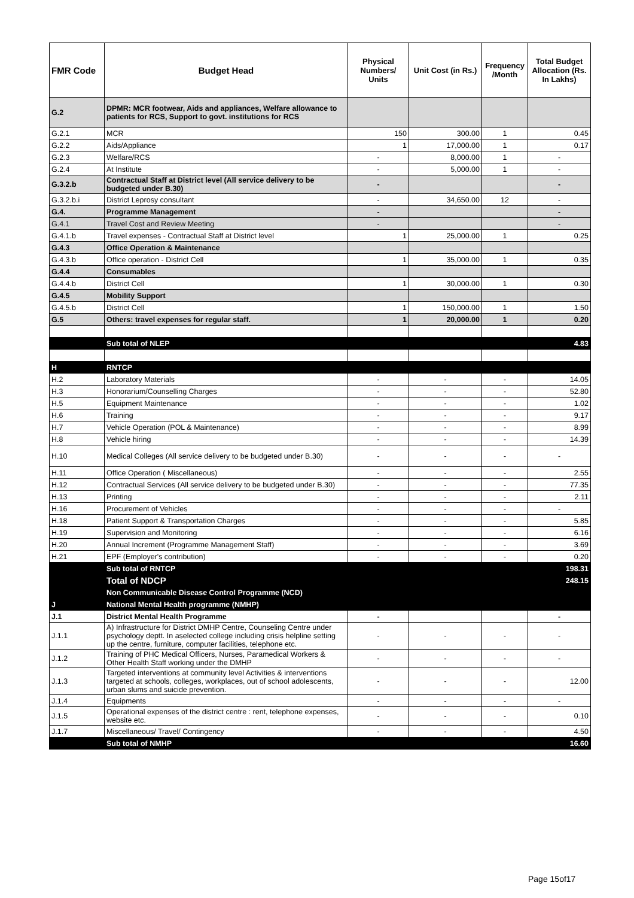| FMR Code | Budget Head | Physical Numbers/ Units | Unit Cost (in Rs.) | Frequency /Month | Total Budget Allocation (Rs. In Lakhs) |
| --- | --- | --- | --- | --- | --- |
| G.2 | DPMR: MCR footwear, Aids and appliances, Welfare allowance to patients for RCS, Support to govt. institutions for RCS | | | | |
| G.2.1 | MCR | 150 | 300.00 | 1 | 0.45 |
| G.2.2 | Aids/Appliance | 1 | 17,000.00 | 1 | 0.17 |
| G.2.3 | Welfare/RCS | - | 8,000.00 | 1 | - |
| G.2.4 | At Institute | - | 5,000.00 | 1 | - |
| G.3.2.b | Contractual Staff at District level (All service delivery to be budgeted under B.30) | - | | | - |
| G.3.2.b.i | District Leprosy consultant | - | 34,650.00 | 12 | - |
| G.4. | Programme Management | - | | | - |
| G.4.1 | Travel Cost and Review Meeting | - | | | - |
| G.4.1.b | Travel expenses - Contractual Staff at District level | 1 | 25,000.00 | 1 | 0.25 |
| G.4.3 | Office Operation & Maintenance | | | | |
| G.4.3.b | Office operation - District Cell | 1 | 35,000.00 | 1 | 0.35 |
| G.4.4 | Consumables | | | | |
| G.4.4.b | District Cell | 1 | 30,000.00 | 1 | 0.30 |
| G.4.5 | Mobility Support | | | | |
| G.4.5.b | District Cell | 1 | 150,000.00 | 1 | 1.50 |
| G.5 | Others: travel expenses for regular staff. | 1 | 20,000.00 | 1 | 0.20 |
| | Sub total of NLEP | | | | 4.83 |
| H | RNTCP | | | | |
| H.2 | Laboratory Materials | - | - | - | 14.05 |
| H.3 | Honorarium/Counselling Charges | - | - | - | 52.80 |
| H.5 | Equipment Maintenance | - | - | - | 1.02 |
| H.6 | Training | - | - | - | 9.17 |
| H.7 | Vehicle Operation (POL & Maintenance) | - | - | - | 8.99 |
| H.8 | Vehicle hiring | - | - | - | 14.39 |
| H.10 | Medical Colleges (All service delivery to be budgeted under B.30) | - | - | - | - |
| H.11 | Office Operation ( Miscellaneous) | - | - | - | 2.55 |
| H.12 | Contractual Services (All service delivery to be budgeted under B.30) | - | - | - | 77.35 |
| H.13 | Printing | - | - | - | 2.11 |
| H.16 | Procurement of Vehicles | - | - | - | - |
| H.18 | Patient Support & Transportation Charges | - | - | - | 5.85 |
| H.19 | Supervision and Monitoring | - | - | - | 6.16 |
| H.20 | Annual Increment (Programme Management Staff) | - | - | - | 3.69 |
| H.21 | EPF (Employer's contribution) | - | - | - | 0.20 |
| | Sub total of RNTCP | | | | 198.31 |
| | Total of NDCP | | | | 248.15 |
| | Non Communicable Disease Control Programme (NCD) | | | | |
| J | National Mental Health programme (NMHP) | | | | |
| J.1 | District Mental Health Programme | - | | | - |
| J.1.1 | A) Infrastructure for District DMHP Centre, Counseling Centre under psychology deptt. In aselected college including crisis helpline setting up the centre, furniture, computer facilities, telephone etc. | - | - | - | - |
| J.1.2 | Training of PHC Medical Officers, Nurses, Paramedical Workers & Other Health Staff working under the DMHP | - | - | - | - |
| J.1.3 | Targeted interventions at community level Activities & interventions targeted at schools, colleges, workplaces, out of school adolescents, urban slums and suicide prevention. | - | - | - | 12.00 |
| J.1.4 | Equipments | - | - | - | - |
| J.1.5 | Operational expenses of the district centre : rent, telephone expenses, website etc. | - | - | - | 0.10 |
| J.1.7 | Miscellaneous/ Travel/ Contingency | - | - | - | 4.50 |
| | Sub total of NMHP | | | | 16.60 |
Page 15of17